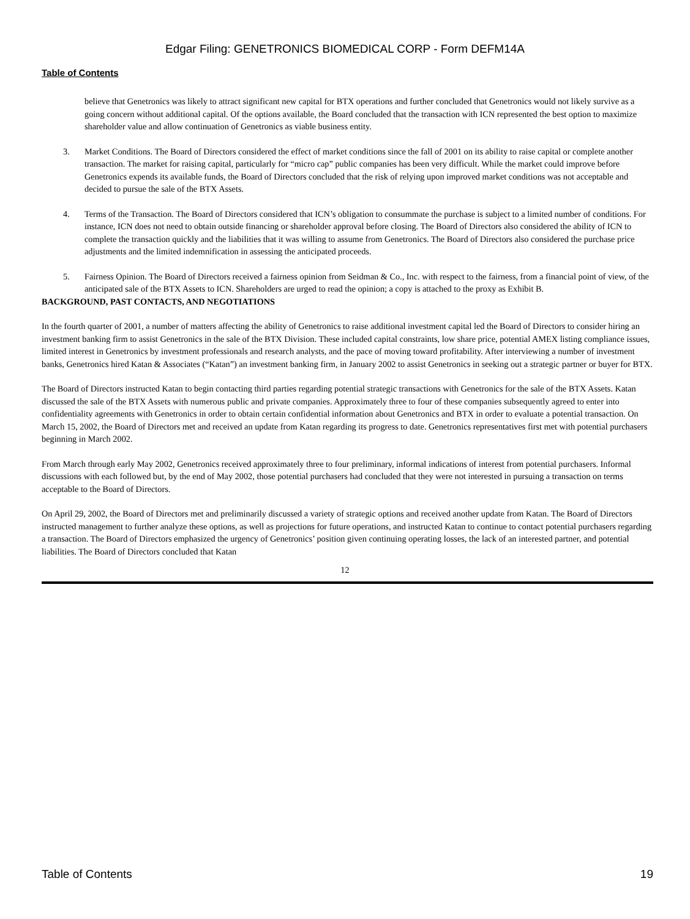Edgar Filing: GENETRONICS BIOMEDICAL CORP - Form DEFM14A
Table of Contents
believe that Genetronics was likely to attract significant new capital for BTX operations and further concluded that Genetronics would not likely survive as a going concern without additional capital. Of the options available, the Board concluded that the transaction with ICN represented the best option to maximize shareholder value and allow continuation of Genetronics as viable business entity.
3. Market Conditions. The Board of Directors considered the effect of market conditions since the fall of 2001 on its ability to raise capital or complete another transaction. The market for raising capital, particularly for “micro cap” public companies has been very difficult. While the market could improve before Genetronics expends its available funds, the Board of Directors concluded that the risk of relying upon improved market conditions was not acceptable and decided to pursue the sale of the BTX Assets.
4. Terms of the Transaction. The Board of Directors considered that ICN’s obligation to consummate the purchase is subject to a limited number of conditions. For instance, ICN does not need to obtain outside financing or shareholder approval before closing. The Board of Directors also considered the ability of ICN to complete the transaction quickly and the liabilities that it was willing to assume from Genetronics. The Board of Directors also considered the purchase price adjustments and the limited indemnification in assessing the anticipated proceeds.
5. Fairness Opinion. The Board of Directors received a fairness opinion from Seidman & Co., Inc. with respect to the fairness, from a financial point of view, of the anticipated sale of the BTX Assets to ICN. Shareholders are urged to read the opinion; a copy is attached to the proxy as Exhibit B.
BACKGROUND, PAST CONTACTS, AND NEGOTIATIONS
In the fourth quarter of 2001, a number of matters affecting the ability of Genetronics to raise additional investment capital led the Board of Directors to consider hiring an investment banking firm to assist Genetronics in the sale of the BTX Division. These included capital constraints, low share price, potential AMEX listing compliance issues, limited interest in Genetronics by investment professionals and research analysts, and the pace of moving toward profitability. After interviewing a number of investment banks, Genetronics hired Katan & Associates (“Katan”) an investment banking firm, in January 2002 to assist Genetronics in seeking out a strategic partner or buyer for BTX.
The Board of Directors instructed Katan to begin contacting third parties regarding potential strategic transactions with Genetronics for the sale of the BTX Assets. Katan discussed the sale of the BTX Assets with numerous public and private companies. Approximately three to four of these companies subsequently agreed to enter into confidentiality agreements with Genetronics in order to obtain certain confidential information about Genetronics and BTX in order to evaluate a potential transaction. On March 15, 2002, the Board of Directors met and received an update from Katan regarding its progress to date. Genetronics representatives first met with potential purchasers beginning in March 2002.
From March through early May 2002, Genetronics received approximately three to four preliminary, informal indications of interest from potential purchasers. Informal discussions with each followed but, by the end of May 2002, those potential purchasers had concluded that they were not interested in pursuing a transaction on terms acceptable to the Board of Directors.
On April 29, 2002, the Board of Directors met and preliminarily discussed a variety of strategic options and received another update from Katan. The Board of Directors instructed management to further analyze these options, as well as projections for future operations, and instructed Katan to continue to contact potential purchasers regarding a transaction. The Board of Directors emphasized the urgency of Genetronics’ position given continuing operating losses, the lack of an interested partner, and potential liabilities. The Board of Directors concluded that Katan
12
Table of Contents 19